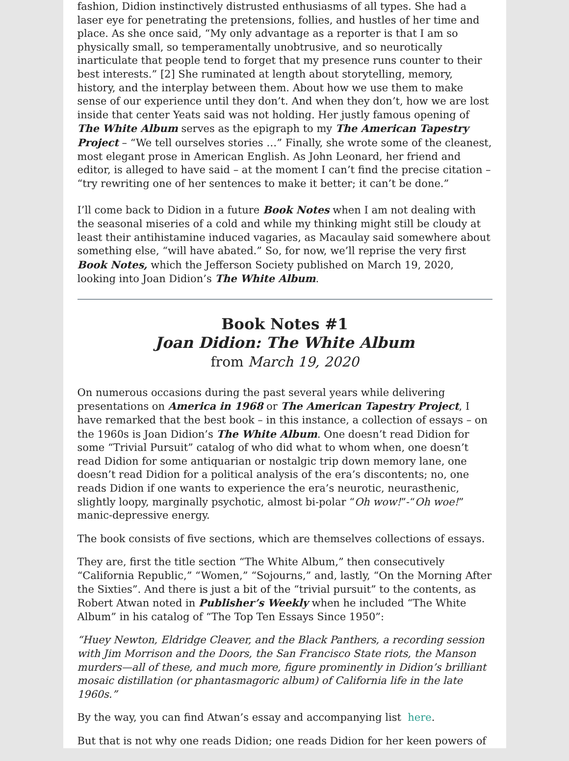fashion, Didion instinctively distrusted enthusiasms of all types. She had a laser eye for penetrating the pretensions, follies, and hustles of her time and place. As she once said, “My only advantage as a reporter is that I am so physically small, so temperamentally unobtrusive, and so neurotically inarticulate that people tend to forget that my presence runs counter to their best interests.” [2] She ruminated at length about storytelling, memory, history, and the interplay between them. About how we use them to make sense of our experience until they don’t. And when they don’t, how we are lost inside that center Yeats said was not holding. Her justly famous opening of The White Album serves as the epigraph to my The American Tapestry Project – “We tell ourselves stories …” Finally, she wrote some of the cleanest, most elegant prose in American English. As John Leonard, her friend and editor, is alleged to have said – at the moment I can’t find the precise citation – “try rewriting one of her sentences to make it better; it can’t be done.”
I’ll come back to Didion in a future Book Notes when I am not dealing with the seasonal miseries of a cold and while my thinking might still be cloudy at least their antihistamine induced vagaries, as Macaulay said somewhere about something else, “will have abated.” So, for now, we’ll reprise the very first Book Notes, which the Jefferson Society published on March 19, 2020, looking into Joan Didion’s The White Album.
Book Notes #1
Joan Didion: The White Album
from March 19, 2020
On numerous occasions during the past several years while delivering presentations on America in 1968 or The American Tapestry Project, I have remarked that the best book – in this instance, a collection of essays – on the 1960s is Joan Didion’s The White Album. One doesn’t read Didion for some “Trivial Pursuit” catalog of who did what to whom when, one doesn’t read Didion for some antiquarian or nostalgic trip down memory lane, one doesn’t read Didion for a political analysis of the era’s discontents; no, one reads Didion if one wants to experience the era’s neurotic, neurasthenic, slightly loopy, marginally psychotic, almost bi-polar “Oh wow!”-“Oh woe!” manic-depressive energy.
The book consists of five sections, which are themselves collections of essays.
They are, first the title section “The White Album,” then consecutively “California Republic,” “Women,” “Sojourns,” and, lastly, “On the Morning After the Sixties”. And there is just a bit of the “trivial pursuit” to the contents, as Robert Atwan noted in Publisher’s Weekly when he included “The White Album” in his catalog of “The Top Ten Essays Since 1950”:
“Huey Newton, Eldridge Cleaver, and the Black Panthers, a recording session with Jim Morrison and the Doors, the San Francisco State riots, the Manson murders—all of these, and much more, figure prominently in Didion’s brilliant mosaic distillation (or phantasmagoric album) of California life in the late 1960s.”
By the way, you can find Atwan’s essay and accompanying list here.
But that is not why one reads Didion; one reads Didion for her keen powers of